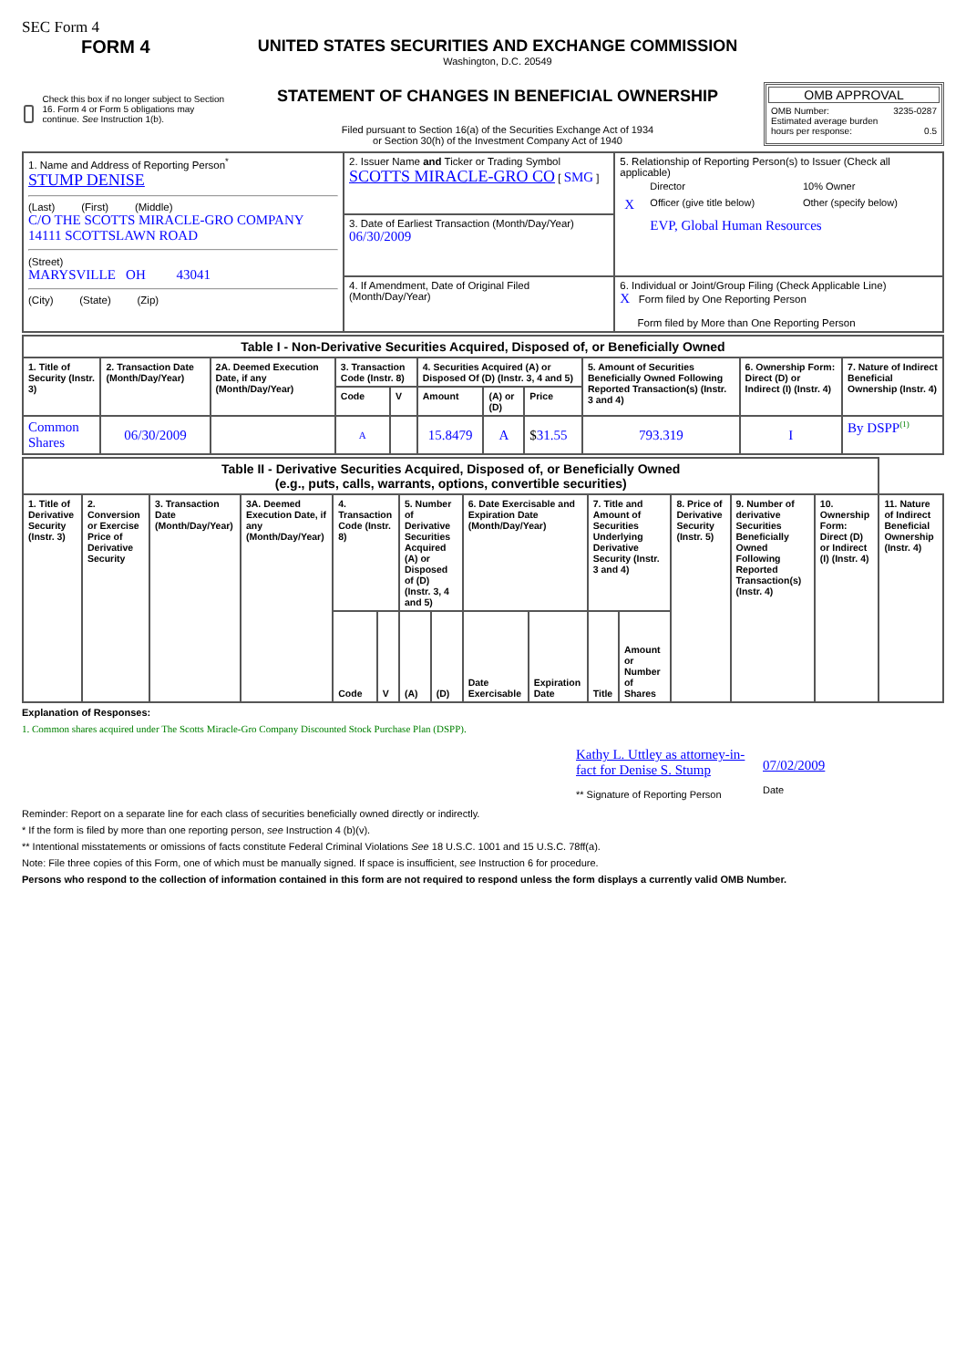SEC Form 4
FORM 4
Check this box if no longer subject to Section 16. Form 4 or Form 5 obligations may continue. See Instruction 1(b).
UNITED STATES SECURITIES AND EXCHANGE COMMISSION
Washington, D.C. 20549
STATEMENT OF CHANGES IN BENEFICIAL OWNERSHIP
Filed pursuant to Section 16(a) of the Securities Exchange Act of 1934
or Section 30(h) of the Investment Company Act of 1940
OMB APPROVAL
OMB Number: 3235-0287
Estimated average burden
hours per response: 0.5
| 1. Name and Address of Reporting Person<sup>*</sup> STUMP DENISE (Last) (First) (Middle) C/O THE SCOTTS MIRACLE-GRO COMPANY 14111 SCOTTSLAWN ROAD (Street) MARYSVILLE OH 43041 (City) (State) (Zip) | 2. Issuer Name and Ticker or Trading Symbol SCOTTS MIRACLE-GRO CO [ SMG ] | 5. Relationship of Reporting Person(s) to Issuer (Check all applicable) / / Director / 10% Owner / / X / Officer (give title below) / Other (specify below) / / / EVP, Global Human Resources / / |
| | 3. Date of Earliest Transaction (Month/Day/Year) 06/30/2009 | |
| | 4. If Amendment, Date of Original Filed (Month/Day/Year) | 6. Individual or Joint/Group Filing (Check Applicable Line) X Form filed by One Reporting Person Form filed by More than One Reporting Person |
| Table I - Non-Derivative Securities Acquired, Disposed of, or Beneficially Owned | | | | | | | | | | |
| --- | --- | --- | --- | --- | --- | --- | --- | --- | --- | --- |
| 1. Title of Security (Instr. 3) | 2. Transaction Date (Month/Day/Year) | 2A. Deemed Execution Date, if any (Month/Day/Year) | 3. Transaction Code (Instr. 8) | | 4. Securities Acquired (A) or Disposed Of (D) (Instr. 3, 4 and 5) | | | 5. Amount of Securities Beneficially Owned Following Reported Transaction(s) (Instr. 3 and 4) | 6. Ownership Form: Direct (D) or Indirect (I) (Instr. 4) | 7. Nature of Indirect Beneficial Ownership (Instr. 4) |
| | | | Code | V | Amount | (A) or (D) | Price | | | |
| Common Shares | 06/30/2009 | | A | | 15.8479 | A | $ 31.55 | 793.319 | I | By DSPP<sup>(1)</sup> |
| Table II - Derivative Securities Acquired, Disposed of, or Beneficially Owned (e.g., puts, calls, warrants, options, convertible securities) | | | | | | | | | | | | | | | |
| --- | --- | --- | --- | --- | --- | --- | --- | --- | --- | --- | --- | --- | --- | --- | --- |
| 1. Title of Derivative Security (Instr. 3) | 2. Conversion or Exercise Price of Derivative Security | 3. Transaction Date (Month/Day/Year) | 3A. Deemed Execution Date, if any (Month/Day/Year) | 4. Transaction Code (Instr. 8) | | 5. Number of Derivative Securities Acquired (A) or Disposed of (D) (Instr. 3, 4 and 5) | | 6. Date Exercisable and Expiration Date (Month/Day/Year) | | 7. Title and Amount of Securities Underlying Derivative Security (Instr. 3 and 4) | | 8. Price of Derivative Security (Instr. 5) | 9. Number of derivative Securities Beneficially Owned Following Reported Transaction(s) (Instr. 4) | 10. Ownership Form: Direct (D) or Indirect (I) (Instr. 4) | 11. Nature of Indirect Beneficial Ownership (Instr. 4) |
| | | | | Code | V | (A) | (D) | Date Exercisable | Expiration Date | Title | Amount or Number of Shares | | | | |
Explanation of Responses:
1. Common shares acquired under The Scotts Miracle-Gro Company Discounted Stock Purchase Plan (DSPP).
Kathy L. Uttley as attorney-in-fact for Denise S. Stump
** Signature of Reporting Person
07/02/2009
Date
Reminder: Report on a separate line for each class of securities beneficially owned directly or indirectly.
* If the form is filed by more than one reporting person, see Instruction 4 (b)(v).
** Intentional misstatements or omissions of facts constitute Federal Criminal Violations See 18 U.S.C. 1001 and 15 U.S.C. 78ff(a).
Note: File three copies of this Form, one of which must be manually signed. If space is insufficient, see Instruction 6 for procedure.
Persons who respond to the collection of information contained in this form are not required to respond unless the form displays a currently valid OMB Number.